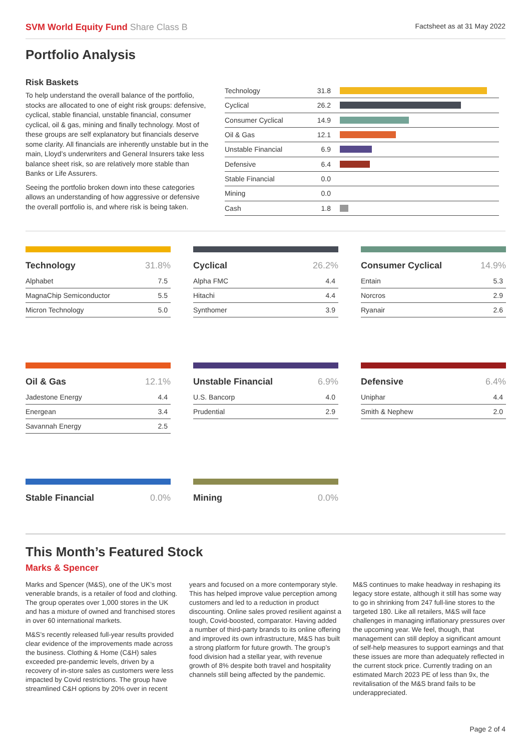SVM World Equity Fund Share Class B
Factsheet as at 31 May 2022
Portfolio Analysis
Risk Baskets
To help understand the overall balance of the portfolio, stocks are allocated to one of eight risk groups: defensive, cyclical, stable financial, unstable financial, consumer cyclical, oil & gas, mining and finally technology. Most of these groups are self explanatory but financials deserve some clarity. All financials are inherently unstable but in the main, Lloyd’s underwriters and General Insurers take less balance sheet risk, so are relatively more stable than Banks or Life Assurers.
Seeing the portfolio broken down into these categories allows an understanding of how aggressive or defensive the overall portfolio is, and where risk is being taken.
| Technology | 31.8 | |
| Cyclical | 26.2 | |
| Consumer Cyclical | 14.9 | |
| Oil & Gas | 12.1 | |
| Unstable Financial | 6.9 | |
| Defensive | 6.4 | |
| Stable Financial | 0.0 | |
| Mining | 0.0 | |
| Cash | 1.8 | |
| Technology | 31.8% |
| --- | --- |
| Alphabet | 7.5 |
| MagnaChip Semiconductor | 5.5 |
| Micron Technology | 5.0 |
| Cyclical | 26.2% |
| --- | --- |
| Alpha FMC | 4.4 |
| Hitachi | 4.4 |
| Synthomer | 3.9 |
| Consumer Cyclical | 14.9% |
| --- | --- |
| Entain | 5.3 |
| Norcros | 2.9 |
| Ryanair | 2.6 |
| Oil & Gas | 12.1% |
| --- | --- |
| Jadestone Energy | 4.4 |
| Energean | 3.4 |
| Savannah Energy | 2.5 |
| Unstable Financial | 6.9% |
| --- | --- |
| U.S. Bancorp | 4.0 |
| Prudential | 2.9 |
| Defensive | 6.4% |
| --- | --- |
| Uniphar | 4.4 |
| Smith & Nephew | 2.0 |
| Stable Financial | 0.0% |
| --- | --- |
| Mining | 0.0% |
| --- | --- |
This Month’s Featured Stock
Marks & Spencer
Marks and Spencer (M&S), one of the UK’s most venerable brands, is a retailer of food and clothing. The group operates over 1,000 stores in the UK and has a mixture of owned and franchised stores in over 60 international markets.
M&S’s recently released full-year results provided clear evidence of the improvements made across the business. Clothing & Home (C&H) sales exceeded pre-pandemic levels, driven by a recovery of in-store sales as customers were less impacted by Covid restrictions. The group have streamlined C&H options by 20% over in recent years and focused on a more contemporary style. This has helped improve value perception among customers and led to a reduction in product discounting. Online sales proved resilient against a tough, Covid-boosted, comparator. Having added a number of third-party brands to its online offering and improved its own infrastructure, M&S has built a strong platform for future growth. The group’s food division had a stellar year, with revenue growth of 8% despite both travel and hospitality channels still being affected by the pandemic.
M&S continues to make headway in reshaping its legacy store estate, although it still has some way to go in shrinking from 247 full-line stores to the targeted 180. Like all retailers, M&S will face challenges in managing inflationary pressures over the upcoming year. We feel, though, that management can still deploy a significant amount of self-help measures to support earnings and that these issues are more than adequately reflected in the current stock price. Currently trading on an estimated March 2023 PE of less than 9x, the revitalisation of the M&S brand fails to be underappreciated.
Page 2 of 4